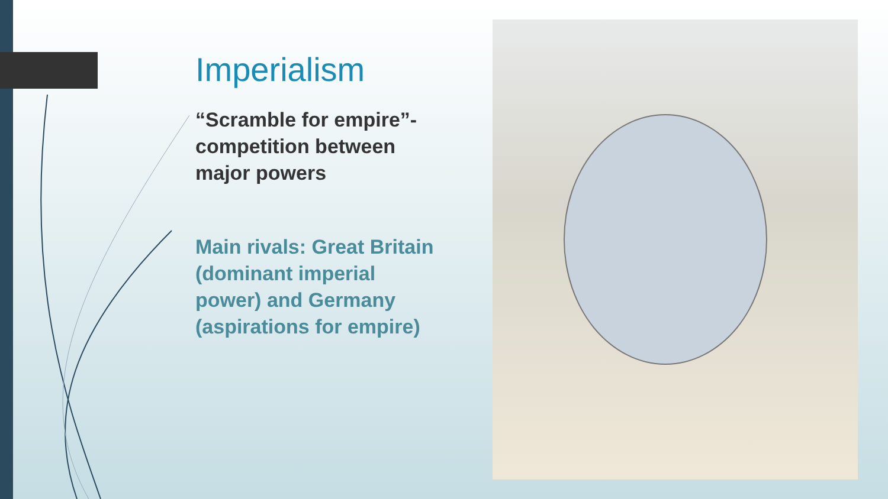Imperialism
“Scramble for empire”- competition between major powers
Main rivals: Great Britain (dominant imperial power) and Germany (aspirations for empire)